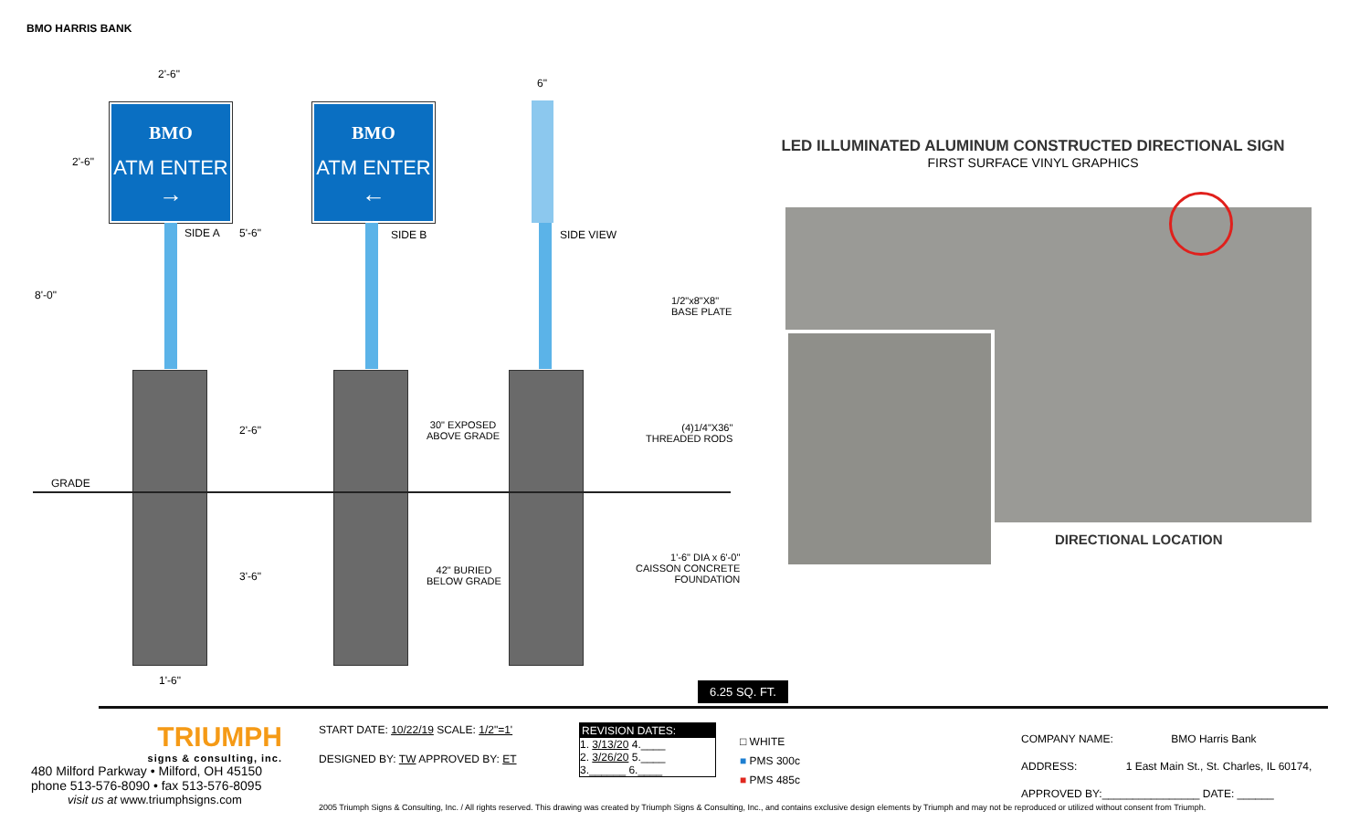BMO HARRIS BANK
BMO
ATM ENTER
→
BMO
ATM ENTER
←
2'-6"
6"
2'-6"
SIDE A 5'-6" SIDE B SIDE VIEW
8'-0"
1/2"x8"X8"
BASE PLATE
2'-6"
30" EXPOSED
ABOVE GRADE
(4)1/4"X36"
THREADED RODS
GRADE
1'-6" DIA x 6'-0"
CAISSON CONCRETE
FOUNDATION
42" BURIED
BELOW GRADE
3'-6"
1'-6" 6.25 SQ. FT.
LED ILLUMINATED ALUMINUM CONSTRUCTED DIRECTIONAL SIGN
FIRST SURFACE VINYL GRAPHICS
DIRECTIONAL LOCATION
TRIUMPH
signs & consulting, inc.
480 Milford Parkway • Milford, OH 45150
phone 513-576-8090 • fax 513-576-8095
visit us at www.triumphsigns.com
START DATE: 10/22/19 SCALE: 1/2"=1'
DESIGNED BY: TW APPROVED BY: ET
REVISION DATES:
1. 3/13/20 4.____
2. 3/26/20 5.____
3.______ 6.____
□ WHITE
■ PMS 300c
■ PMS 485c
COMPANY NAME: BMO Harris Bank
ADDRESS: 1 East Main St., St. Charles, IL 60174,
APPROVED BY:________________ DATE: ______
2005 Triumph Signs & Consulting, Inc. / All rights reserved. This drawing was created by Triumph Signs & Consulting, Inc., and contains exclusive design elements by Triumph and may not be reproduced or utilized without consent from Triumph.